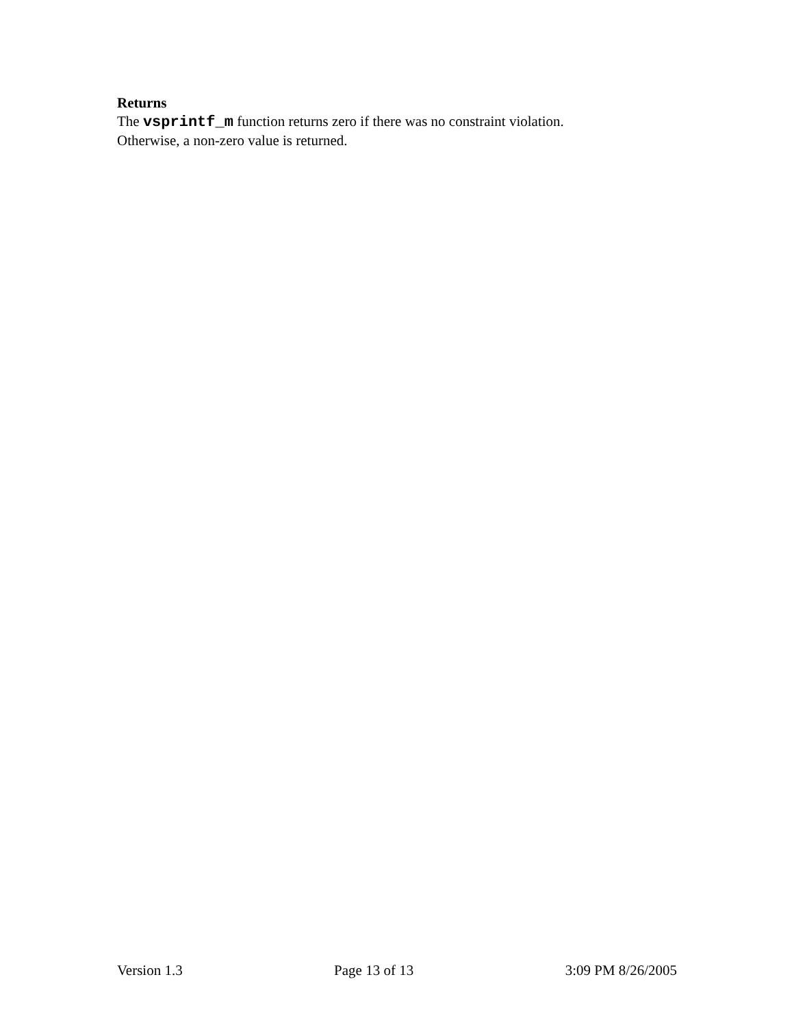Returns
The vsprintf_m function returns zero if there was no constraint violation.
Otherwise, a non-zero value is returned.
Version 1.3 Page 13 of 13 3:09 PM 8/26/2005